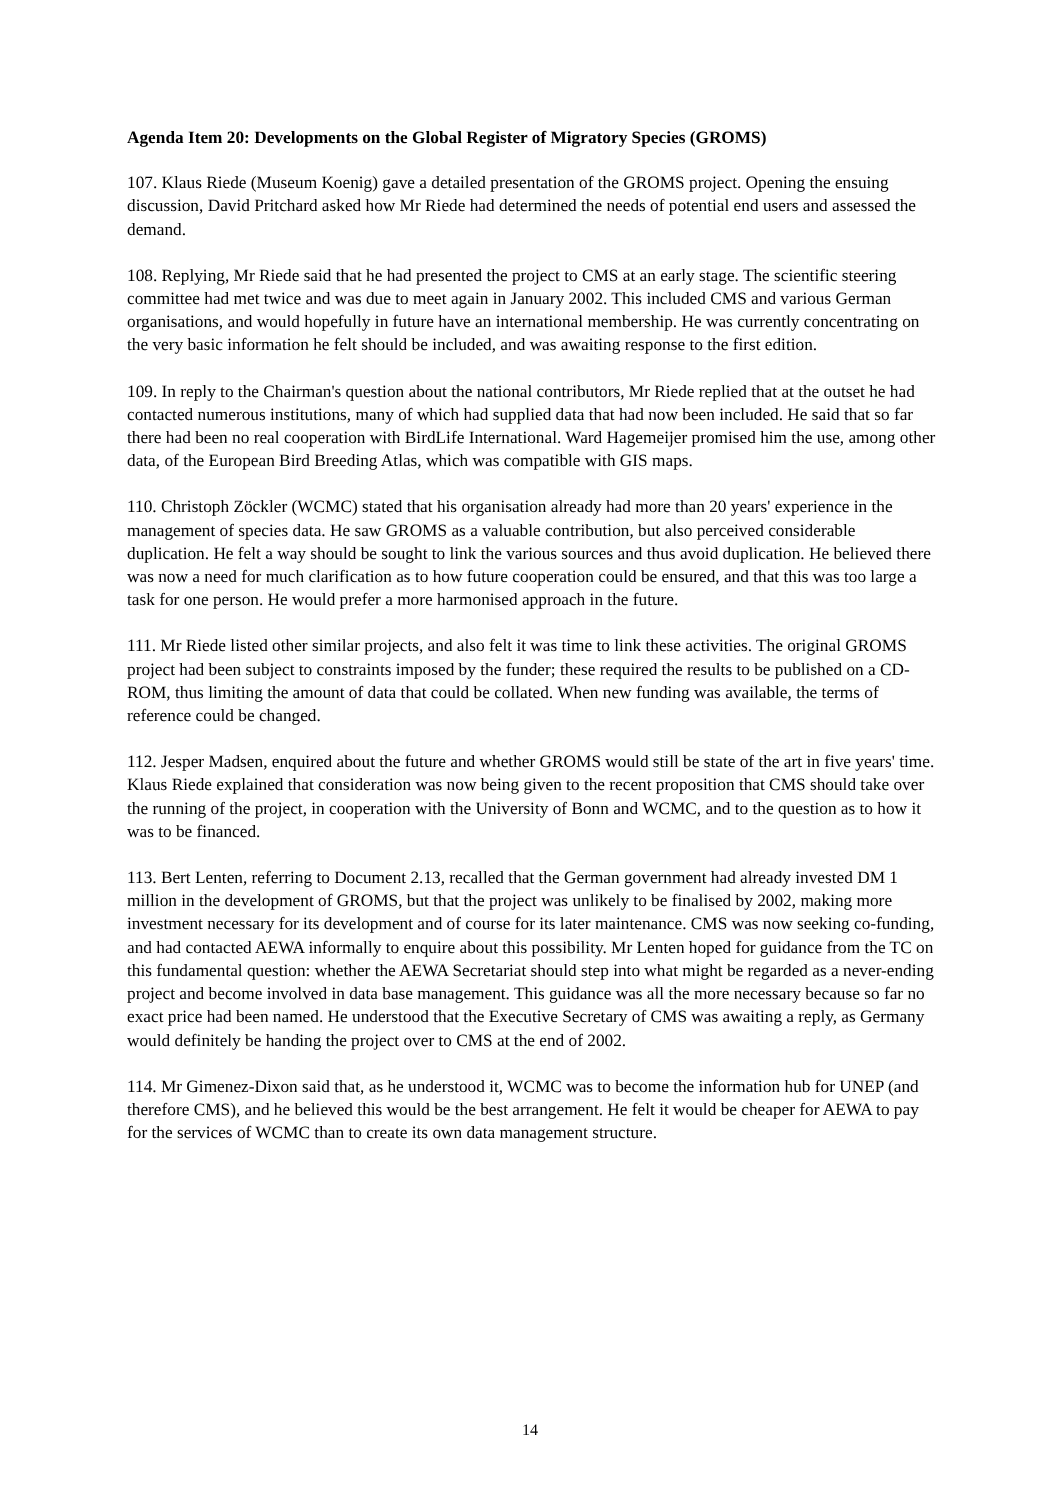Agenda Item 20: Developments on the Global Register of Migratory Species (GROMS)
107. Klaus Riede (Museum Koenig) gave a detailed presentation of the GROMS project. Opening the ensuing discussion, David Pritchard asked how Mr Riede had determined the needs of potential end users and assessed the demand.
108. Replying, Mr Riede said that he had presented the project to CMS at an early stage. The scientific steering committee had met twice and was due to meet again in January 2002. This included CMS and various German organisations, and would hopefully in future have an international membership. He was currently concentrating on the very basic information he felt should be included, and was awaiting response to the first edition.
109. In reply to the Chairman's question about the national contributors, Mr Riede replied that at the outset he had contacted numerous institutions, many of which had supplied data that had now been included. He said that so far there had been no real cooperation with BirdLife International. Ward Hagemeijer promised him the use, among other data, of the European Bird Breeding Atlas, which was compatible with GIS maps.
110. Christoph Zöckler (WCMC) stated that his organisation already had more than 20 years' experience in the management of species data. He saw GROMS as a valuable contribution, but also perceived considerable duplication. He felt a way should be sought to link the various sources and thus avoid duplication. He believed there was now a need for much clarification as to how future cooperation could be ensured, and that this was too large a task for one person. He would prefer a more harmonised approach in the future.
111. Mr Riede listed other similar projects, and also felt it was time to link these activities. The original GROMS project had been subject to constraints imposed by the funder; these required the results to be published on a CD-ROM, thus limiting the amount of data that could be collated. When new funding was available, the terms of reference could be changed.
112. Jesper Madsen, enquired about the future and whether GROMS would still be state of the art in five years' time. Klaus Riede explained that consideration was now being given to the recent proposition that CMS should take over the running of the project, in cooperation with the University of Bonn and WCMC, and to the question as to how it was to be financed.
113. Bert Lenten, referring to Document 2.13, recalled that the German government had already invested DM 1 million in the development of GROMS, but that the project was unlikely to be finalised by 2002, making more investment necessary for its development and of course for its later maintenance. CMS was now seeking co-funding, and had contacted AEWA informally to enquire about this possibility. Mr Lenten hoped for guidance from the TC on this fundamental question: whether the AEWA Secretariat should step into what might be regarded as a never-ending project and become involved in data base management. This guidance was all the more necessary because so far no exact price had been named. He understood that the Executive Secretary of CMS was awaiting a reply, as Germany would definitely be handing the project over to CMS at the end of 2002.
114. Mr Gimenez-Dixon said that, as he understood it, WCMC was to become the information hub for UNEP (and therefore CMS), and he believed this would be the best arrangement. He felt it would be cheaper for AEWA to pay for the services of WCMC than to create its own data management structure.
14